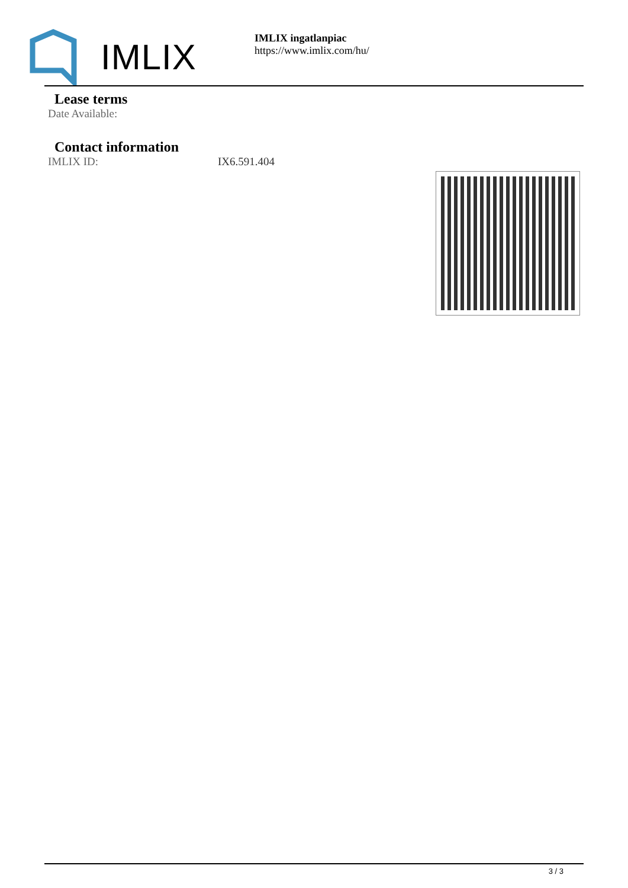IMLIX
IMLIX ingatlanpiac
https://www.imlix.com/hu/
Lease terms
Date Available:
Contact information
IMLIX ID: IX6.591.404
3 / 3